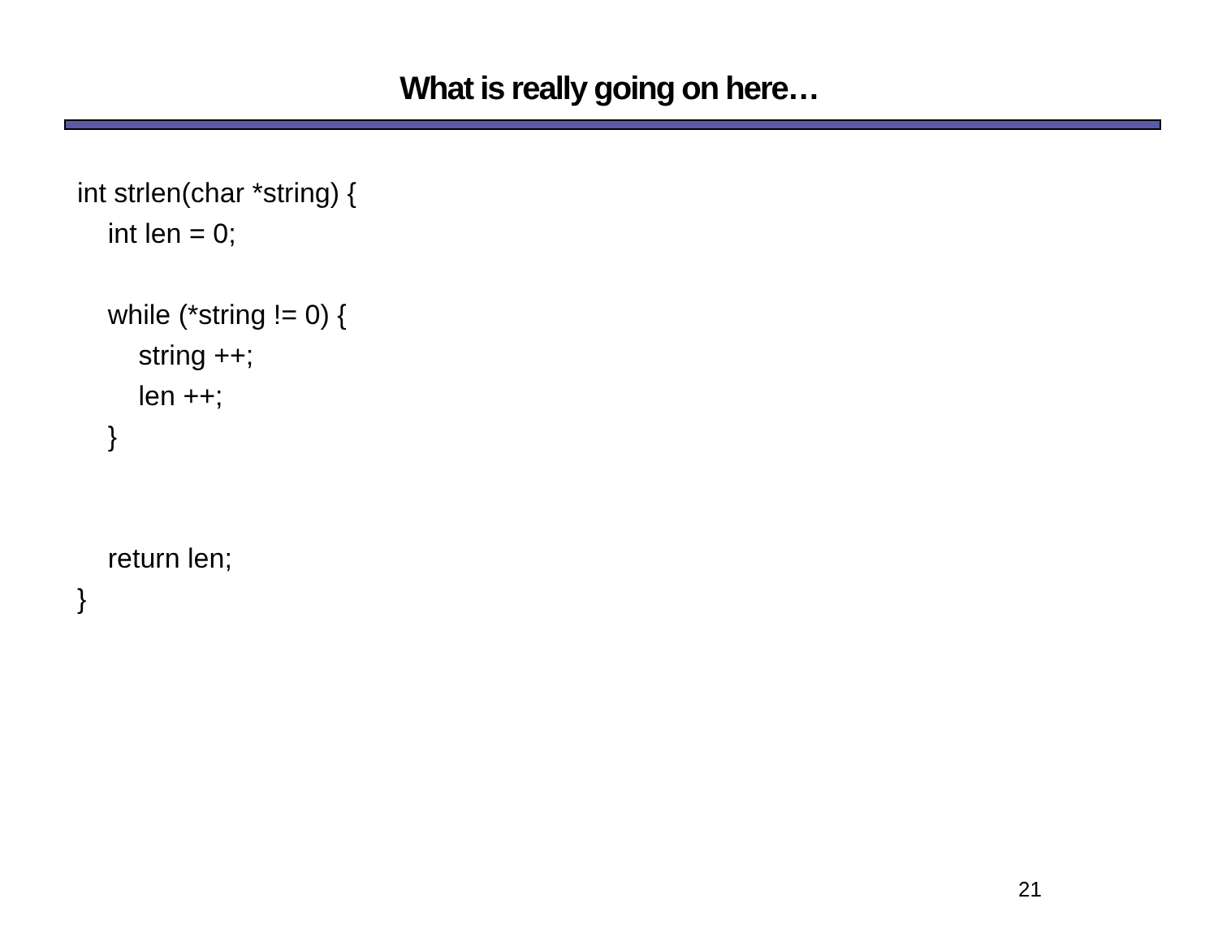What is really going on here…
int strlen(char *string) {
int len = 0;
while (*string != 0) {
string ++;
len ++;
}
return len;
}
21